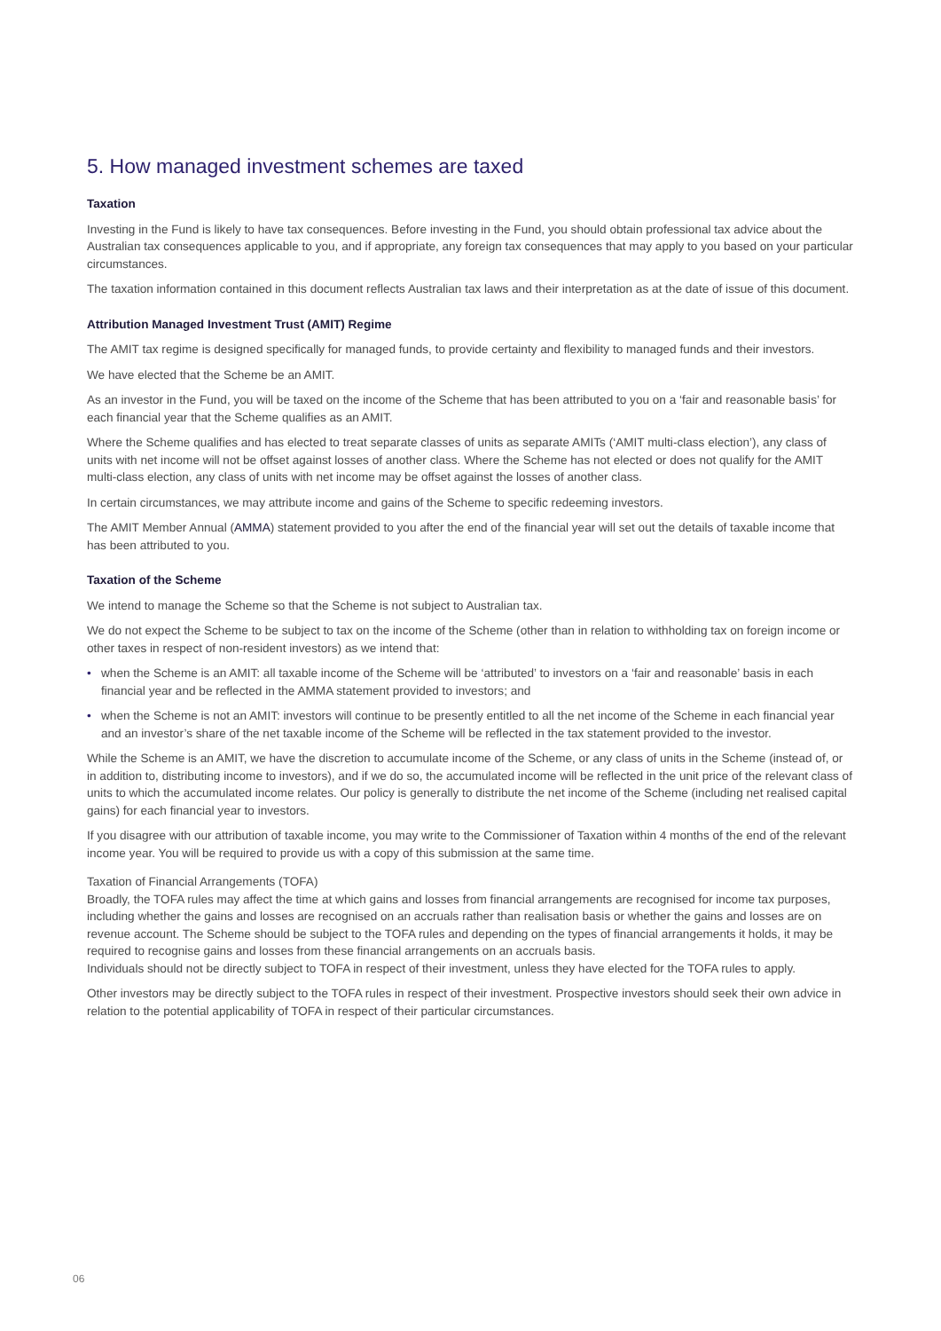5. How managed investment schemes are taxed
Taxation
Investing in the Fund is likely to have tax consequences. Before investing in the Fund, you should obtain professional tax advice about the Australian tax consequences applicable to you, and if appropriate, any foreign tax consequences that may apply to you based on your particular circumstances.
The taxation information contained in this document reflects Australian tax laws and their interpretation as at the date of issue of this document.
Attribution Managed Investment Trust (AMIT) Regime
The AMIT tax regime is designed specifically for managed funds, to provide certainty and flexibility to managed funds and their investors.
We have elected that the Scheme be an AMIT.
As an investor in the Fund, you will be taxed on the income of the Scheme that has been attributed to you on a ‘fair and reasonable basis’ for each financial year that the Scheme qualifies as an AMIT.
Where the Scheme qualifies and has elected to treat separate classes of units as separate AMITs (‘AMIT multi-class election’), any class of units with net income will not be offset against losses of another class. Where the Scheme has not elected or does not qualify for the AMIT multi-class election, any class of units with net income may be offset against the losses of another class.
In certain circumstances, we may attribute income and gains of the Scheme to specific redeeming investors.
The AMIT Member Annual (AMMA) statement provided to you after the end of the financial year will set out the details of taxable income that has been attributed to you.
Taxation of the Scheme
We intend to manage the Scheme so that the Scheme is not subject to Australian tax.
We do not expect the Scheme to be subject to tax on the income of the Scheme (other than in relation to withholding tax on foreign income or other taxes in respect of non-resident investors) as we intend that:
• when the Scheme is an AMIT: all taxable income of the Scheme will be ‘attributed’ to investors on a ‘fair and reasonable’ basis in each financial year and be reflected in the AMMA statement provided to investors; and
• when the Scheme is not an AMIT: investors will continue to be presently entitled to all the net income of the Scheme in each financial year and an investor’s share of the net taxable income of the Scheme will be reflected in the tax statement provided to the investor.
While the Scheme is an AMIT, we have the discretion to accumulate income of the Scheme, or any class of units in the Scheme (instead of, or in addition to, distributing income to investors), and if we do so, the accumulated income will be reflected in the unit price of the relevant class of units to which the accumulated income relates. Our policy is generally to distribute the net income of the Scheme (including net realised capital gains) for each financial year to investors.
If you disagree with our attribution of taxable income, you may write to the Commissioner of Taxation within 4 months of the end of the relevant income year. You will be required to provide us with a copy of this submission at the same time.
Taxation of Financial Arrangements (TOFA)
Broadly, the TOFA rules may affect the time at which gains and losses from financial arrangements are recognised for income tax purposes, including whether the gains and losses are recognised on an accruals rather than realisation basis or whether the gains and losses are on revenue account. The Scheme should be subject to the TOFA rules and depending on the types of financial arrangements it holds, it may be required to recognise gains and losses from these financial arrangements on an accruals basis.
Individuals should not be directly subject to TOFA in respect of their investment, unless they have elected for the TOFA rules to apply.
Other investors may be directly subject to the TOFA rules in respect of their investment. Prospective investors should seek their own advice in relation to the potential applicability of TOFA in respect of their particular circumstances.
06